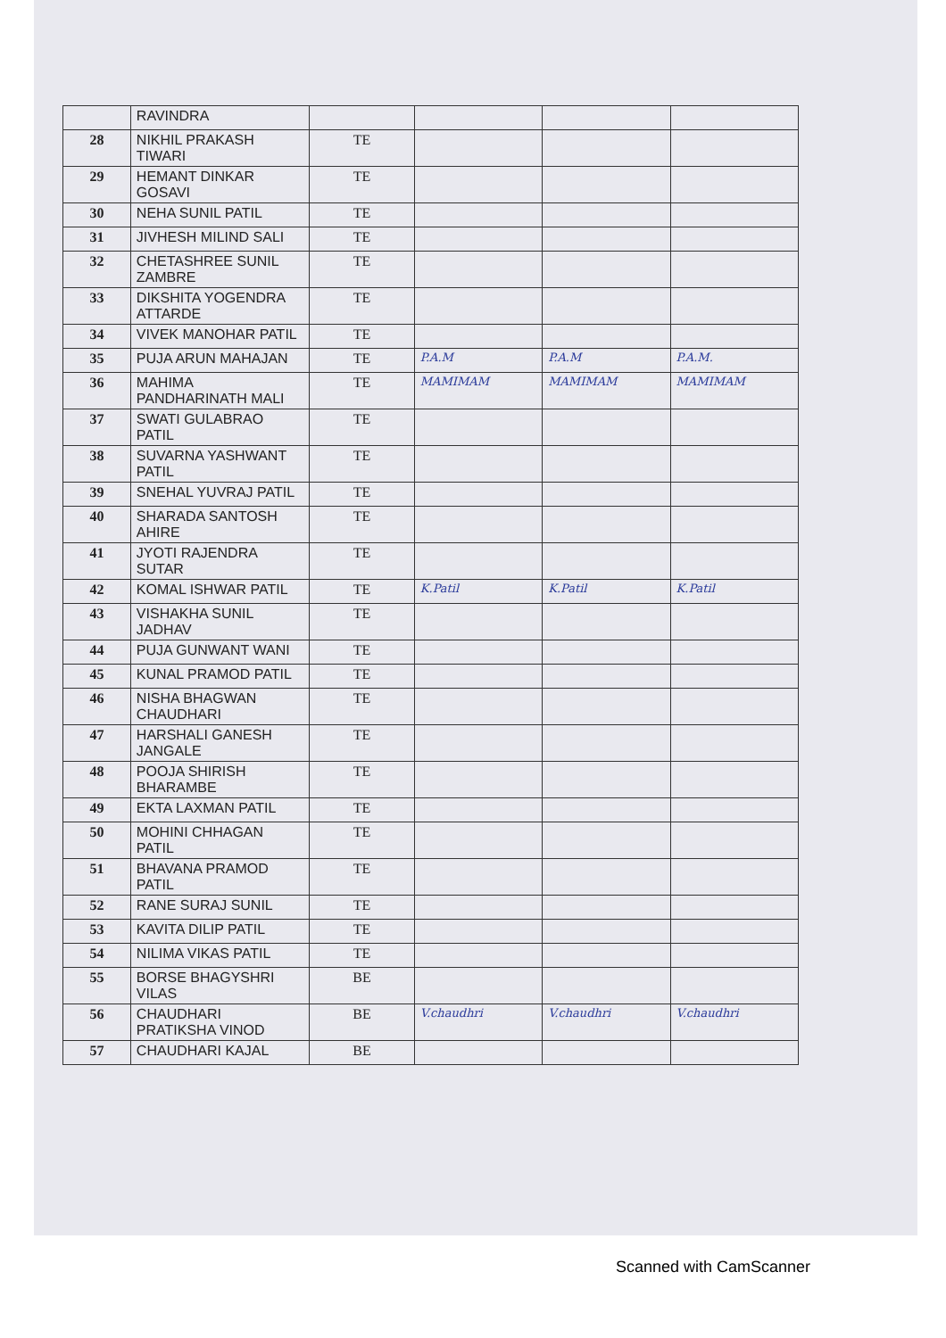| | RAVINDRA | | | | |
| 28 | NIKHIL PRAKASH TIWARI | TE | | | |
| 29 | HEMANT DINKAR GOSAVI | TE | | | |
| 30 | NEHA SUNIL PATIL | TE | | | |
| 31 | JIVHESH MILIND SALI | TE | | | |
| 32 | CHETASHREE SUNIL ZAMBRE | TE | | | |
| 33 | DIKSHITA YOGENDRA ATTARDE | TE | | | |
| 34 | VIVEK MANOHAR PATIL | TE | | | |
| 35 | PUJA ARUN MAHAJAN | TE | P.A.M | P.A.M | P.A.M. |
| 36 | MAHIMA PANDHARINATH MALI | TE | MAMIMAM | MAMIMAM | MAMIMAM |
| 37 | SWATI GULABRAO PATIL | TE | | | |
| 38 | SUVARNA YASHWANT PATIL | TE | | | |
| 39 | SNEHAL YUVRAJ PATIL | TE | | | |
| 40 | SHARADA SANTOSH AHIRE | TE | | | |
| 41 | JYOTI RAJENDRA SUTAR | TE | | | |
| 42 | KOMAL ISHWAR PATIL | TE | K.Patil | K.Patil | K.Patil |
| 43 | VISHAKHA SUNIL JADHAV | TE | | | |
| 44 | PUJA GUNWANT WANI | TE | | | |
| 45 | KUNAL PRAMOD PATIL | TE | | | |
| 46 | NISHA BHAGWAN CHAUDHARI | TE | | | |
| 47 | HARSHALI GANESH JANGALE | TE | | | |
| 48 | POOJA SHIRISH BHARAMBE | TE | | | |
| 49 | EKTA LAXMAN PATIL | TE | | | |
| 50 | MOHINI CHHAGAN PATIL | TE | | | |
| 51 | BHAVANA PRAMOD PATIL | TE | | | |
| 52 | RANE SURAJ SUNIL | TE | | | |
| 53 | KAVITA DILIP PATIL | TE | | | |
| 54 | NILIMA VIKAS PATIL | TE | | | |
| 55 | BORSE BHAGYSHRI VILAS | BE | | | |
| 56 | CHAUDHARI PRATIKSHA VINOD | BE | V.chaudhri | V.chaudhri | V.chaudhri |
| 57 | CHAUDHARI KAJAL | BE | | | |
Scanned with CamScanner